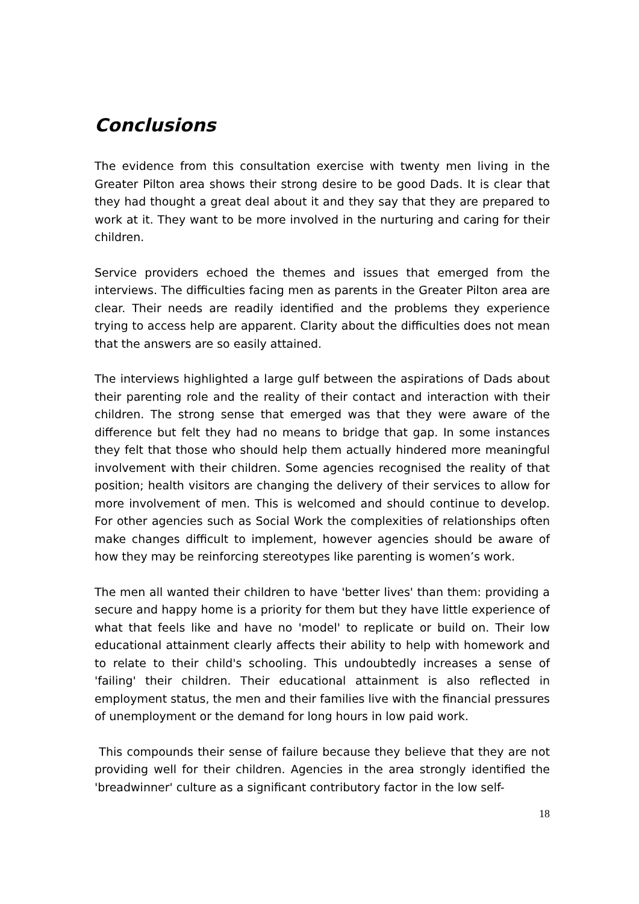Conclusions
The evidence from this consultation exercise with twenty men living in the Greater Pilton area shows their strong desire to be good Dads. It is clear that they had thought a great deal about it and they say that they are prepared to work at it. They want to be more involved in the nurturing and caring for their children.
Service providers echoed the themes and issues that emerged from the interviews. The difficulties facing men as parents in the Greater Pilton area are clear. Their needs are readily identified and the problems they experience trying to access help are apparent. Clarity about the difficulties does not mean that the answers are so easily attained.
The interviews highlighted a large gulf between the aspirations of Dads about their parenting role and the reality of their contact and interaction with their children. The strong sense that emerged was that they were aware of the difference but felt they had no means to bridge that gap. In some instances they felt that those who should help them actually hindered more meaningful involvement with their children. Some agencies recognised the reality of that position; health visitors are changing the delivery of their services to allow for more involvement of men. This is welcomed and should continue to develop. For other agencies such as Social Work the complexities of relationships often make changes difficult to implement, however agencies should be aware of how they may be reinforcing stereotypes like parenting is women’s work.
The men all wanted their children to have 'better lives' than them: providing a secure and happy home is a priority for them but they have little experience of what that feels like and have no 'model' to replicate or build on. Their low educational attainment clearly affects their ability to help with homework and to relate to their child's schooling. This undoubtedly increases a sense of 'failing' their children. Their educational attainment is also reflected in employment status, the men and their families live with the financial pressures of unemployment or the demand for long hours in low paid work.
This compounds their sense of failure because they believe that they are not providing well for their children. Agencies in the area strongly identified the 'breadwinner' culture as a significant contributory factor in the low self-
18